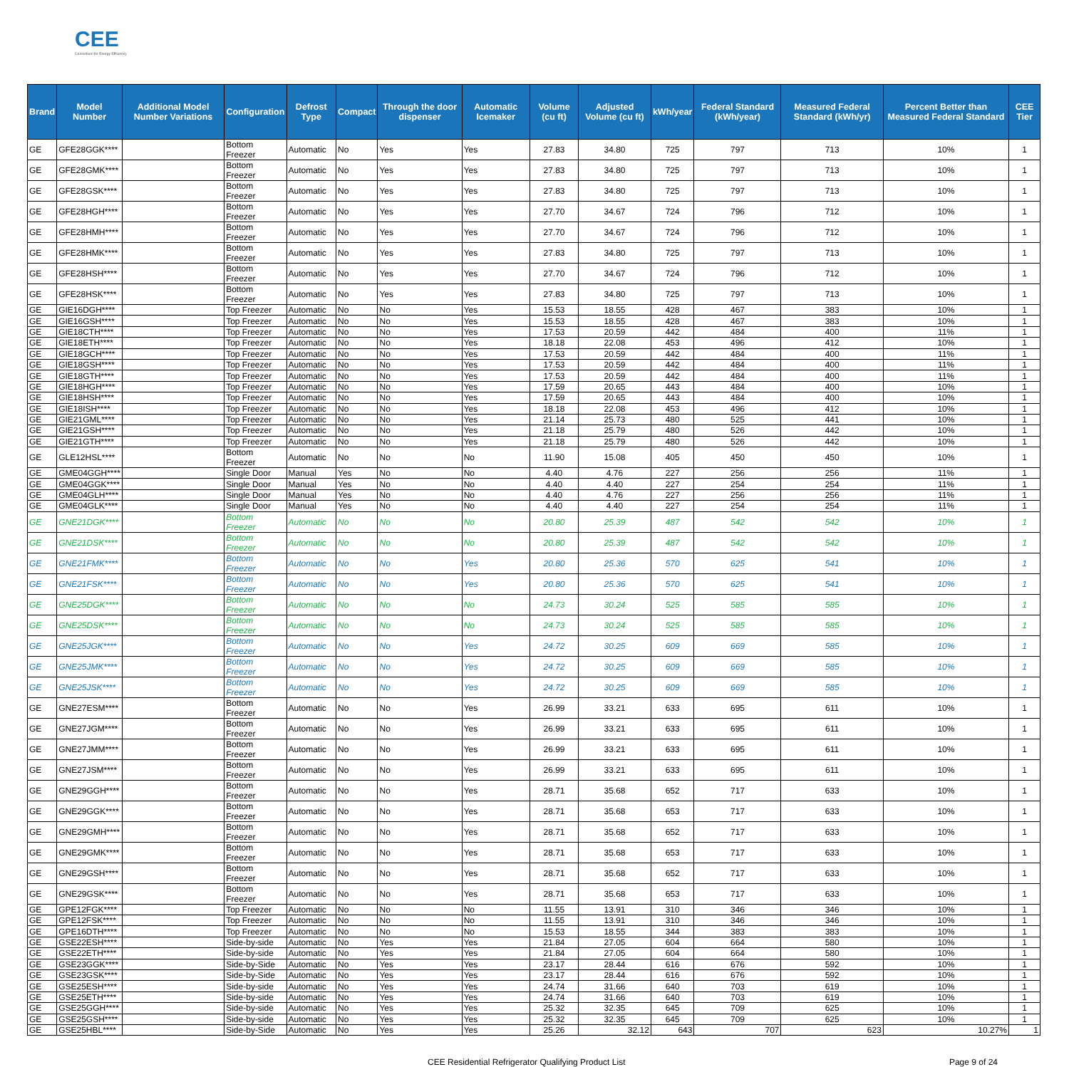CEE
Consortium for Energy Efficiency
| Brand | Model Number | Additional Model Number Variations | Configuration | Defrost Type | Compact | Through the door dispenser | Automatic Icemaker | Volume (cu ft) | Adjusted Volume (cu ft) | kWh/year | Federal Standard (kWh/year) | Measured Federal Standard (kWh/yr) | Percent Better than Measured Federal Standard | CEE Tier |
| --- | --- | --- | --- | --- | --- | --- | --- | --- | --- | --- | --- | --- | --- | --- |
| GE | GFE28GGK**** | | Bottom Freezer | Automatic | No | Yes | Yes | 27.83 | 34.80 | 725 | 797 | 713 | 10% | 1 |
| GE | GFE28GMK**** | | Bottom Freezer | Automatic | No | Yes | Yes | 27.83 | 34.80 | 725 | 797 | 713 | 10% | 1 |
| GE | GFE28GSK**** | | Bottom Freezer | Automatic | No | Yes | Yes | 27.83 | 34.80 | 725 | 797 | 713 | 10% | 1 |
| GE | GFE28HGH**** | | Bottom Freezer | Automatic | No | Yes | Yes | 27.70 | 34.67 | 724 | 796 | 712 | 10% | 1 |
| GE | GFE28HMH**** | | Bottom Freezer | Automatic | No | Yes | Yes | 27.70 | 34.67 | 724 | 796 | 712 | 10% | 1 |
| GE | GFE28HMK**** | | Bottom Freezer | Automatic | No | Yes | Yes | 27.83 | 34.80 | 725 | 797 | 713 | 10% | 1 |
| GE | GFE28HSH**** | | Bottom Freezer | Automatic | No | Yes | Yes | 27.70 | 34.67 | 724 | 796 | 712 | 10% | 1 |
| GE | GFE28HSK**** | | Bottom Freezer | Automatic | No | Yes | Yes | 27.83 | 34.80 | 725 | 797 | 713 | 10% | 1 |
| GE | GIE16DGH**** | | Top Freezer | Automatic | No | No | Yes | 15.53 | 18.55 | 428 | 467 | 383 | 10% | 1 |
| GE | GIE16GSH**** | | Top Freezer | Automatic | No | No | Yes | 15.53 | 18.55 | 428 | 467 | 383 | 10% | 1 |
| GE | GIE18CTH**** | | Top Freezer | Automatic | No | No | Yes | 17.53 | 20.59 | 442 | 484 | 400 | 11% | 1 |
| GE | GIE18ETH**** | | Top Freezer | Automatic | No | No | Yes | 18.18 | 22.08 | 453 | 496 | 412 | 10% | 1 |
| GE | GIE18GCH**** | | Top Freezer | Automatic | No | No | Yes | 17.53 | 20.59 | 442 | 484 | 400 | 11% | 1 |
| GE | GIE18GSH**** | | Top Freezer | Automatic | No | No | Yes | 17.53 | 20.59 | 442 | 484 | 400 | 11% | 1 |
| GE | GIE18GTH**** | | Top Freezer | Automatic | No | No | Yes | 17.53 | 20.59 | 442 | 484 | 400 | 11% | 1 |
| GE | GIE18HGH**** | | Top Freezer | Automatic | No | No | Yes | 17.59 | 20.65 | 443 | 484 | 400 | 10% | 1 |
| GE | GIE18HSH**** | | Top Freezer | Automatic | No | No | Yes | 17.59 | 20.65 | 443 | 484 | 400 | 10% | 1 |
| GE | GIE18ISH**** | | Top Freezer | Automatic | No | No | Yes | 18.18 | 22.08 | 453 | 496 | 412 | 10% | 1 |
| GE | GIE21GML**** | | Top Freezer | Automatic | No | No | Yes | 21.14 | 25.73 | 480 | 525 | 441 | 10% | 1 |
| GE | GIE21GSH**** | | Top Freezer | Automatic | No | No | Yes | 21.18 | 25.79 | 480 | 526 | 442 | 10% | 1 |
| GE | GIE21GTH**** | | Top Freezer | Automatic | No | No | Yes | 21.18 | 25.79 | 480 | 526 | 442 | 10% | 1 |
| GE | GLE12HSL**** | | Bottom Freezer | Automatic | No | No | No | 11.90 | 15.08 | 405 | 450 | 450 | 10% | 1 |
| GE | GME04GGH**** | | Single Door | Manual | Yes | No | No | 4.40 | 4.76 | 227 | 256 | 256 | 11% | 1 |
| GE | GME04GGK**** | | Single Door | Manual | Yes | No | No | 4.40 | 4.40 | 227 | 254 | 254 | 11% | 1 |
| GE | GME04GLH**** | | Single Door | Manual | Yes | No | No | 4.40 | 4.76 | 227 | 256 | 256 | 11% | 1 |
| GE | GME04GLK**** | | Single Door | Manual | Yes | No | No | 4.40 | 4.40 | 227 | 254 | 254 | 11% | 1 |
| GE | GNE21DGK**** | | Bottom Freezer | Automatic | No | No | No | 20.80 | 25.39 | 487 | 542 | 542 | 10% | 1 |
| GE | GNE21DSK**** | | Bottom Freezer | Automatic | No | No | No | 20.80 | 25.39 | 487 | 542 | 542 | 10% | 1 |
| GE | GNE21FMK**** | | Bottom Freezer | Automatic | No | No | Yes | 20.80 | 25.36 | 570 | 625 | 541 | 10% | 1 |
| GE | GNE21FSK**** | | Bottom Freezer | Automatic | No | No | Yes | 20.80 | 25.36 | 570 | 625 | 541 | 10% | 1 |
| GE | GNE25DGK**** | | Bottom Freezer | Automatic | No | No | No | 24.73 | 30.24 | 525 | 585 | 585 | 10% | 1 |
| GE | GNE25DSK**** | | Bottom Freezer | Automatic | No | No | No | 24.73 | 30.24 | 525 | 585 | 585 | 10% | 1 |
| GE | GNE25JGK**** | | Bottom Freezer | Automatic | No | No | Yes | 24.72 | 30.25 | 609 | 669 | 585 | 10% | 1 |
| GE | GNE25JMK**** | | Bottom Freezer | Automatic | No | No | Yes | 24.72 | 30.25 | 609 | 669 | 585 | 10% | 1 |
| GE | GNE25JSK**** | | Bottom Freezer | Automatic | No | No | Yes | 24.72 | 30.25 | 609 | 669 | 585 | 10% | 1 |
| GE | GNE27ESM**** | | Bottom Freezer | Automatic | No | No | Yes | 26.99 | 33.21 | 633 | 695 | 611 | 10% | 1 |
| GE | GNE27JGM**** | | Bottom Freezer | Automatic | No | No | Yes | 26.99 | 33.21 | 633 | 695 | 611 | 10% | 1 |
| GE | GNE27JMM**** | | Bottom Freezer | Automatic | No | No | Yes | 26.99 | 33.21 | 633 | 695 | 611 | 10% | 1 |
| GE | GNE27JSM**** | | Bottom Freezer | Automatic | No | No | Yes | 26.99 | 33.21 | 633 | 695 | 611 | 10% | 1 |
| GE | GNE29GGH**** | | Bottom Freezer | Automatic | No | No | Yes | 28.71 | 35.68 | 652 | 717 | 633 | 10% | 1 |
| GE | GNE29GGK**** | | Bottom Freezer | Automatic | No | No | Yes | 28.71 | 35.68 | 653 | 717 | 633 | 10% | 1 |
| GE | GNE29GMH**** | | Bottom Freezer | Automatic | No | No | Yes | 28.71 | 35.68 | 652 | 717 | 633 | 10% | 1 |
| GE | GNE29GMK**** | | Bottom Freezer | Automatic | No | No | Yes | 28.71 | 35.68 | 653 | 717 | 633 | 10% | 1 |
| GE | GNE29GSH**** | | Bottom Freezer | Automatic | No | No | Yes | 28.71 | 35.68 | 652 | 717 | 633 | 10% | 1 |
| GE | GNE29GSK**** | | Bottom Freezer | Automatic | No | No | Yes | 28.71 | 35.68 | 653 | 717 | 633 | 10% | 1 |
| GE | GPE12FGK**** | | Top Freezer | Automatic | No | No | No | 11.55 | 13.91 | 310 | 346 | 346 | 10% | 1 |
| GE | GPE12FSK**** | | Top Freezer | Automatic | No | No | No | 11.55 | 13.91 | 310 | 346 | 346 | 10% | 1 |
| GE | GPE16DTH**** | | Top Freezer | Automatic | No | No | No | 15.53 | 18.55 | 344 | 383 | 383 | 10% | 1 |
| GE | GSE22ESH**** | | Side-by-side | Automatic | No | Yes | Yes | 21.84 | 27.05 | 604 | 664 | 580 | 10% | 1 |
| GE | GSE22ETH**** | | Side-by-side | Automatic | No | Yes | Yes | 21.84 | 27.05 | 604 | 664 | 580 | 10% | 1 |
| GE | GSE23GGK**** | | Side-by-Side | Automatic | No | Yes | Yes | 23.17 | 28.44 | 616 | 676 | 592 | 10% | 1 |
| GE | GSE23GSK**** | | Side-by-Side | Automatic | No | Yes | Yes | 23.17 | 28.44 | 616 | 676 | 592 | 10% | 1 |
| GE | GSE25ESH**** | | Side-by-side | Automatic | No | Yes | Yes | 24.74 | 31.66 | 640 | 703 | 619 | 10% | 1 |
| GE | GSE25ETH**** | | Side-by-side | Automatic | No | Yes | Yes | 24.74 | 31.66 | 640 | 703 | 619 | 10% | 1 |
| GE | GSE25GGH**** | | Side-by-side | Automatic | No | Yes | Yes | 25.32 | 32.35 | 645 | 709 | 625 | 10% | 1 |
| GE | GSE25GSH**** | | Side-by-side | Automatic | No | Yes | Yes | 25.32 | 32.35 | 645 | 709 | 625 | 10% | 1 |
| GE | GSE25HBL**** | | Side-by-Side | Automatic | No | Yes | Yes | 25.26 | 32.12 | 643 | 707 | 623 | 10.27% | 1 |
CEE Residential Refrigerator Qualifying Product List Page 9 of 24